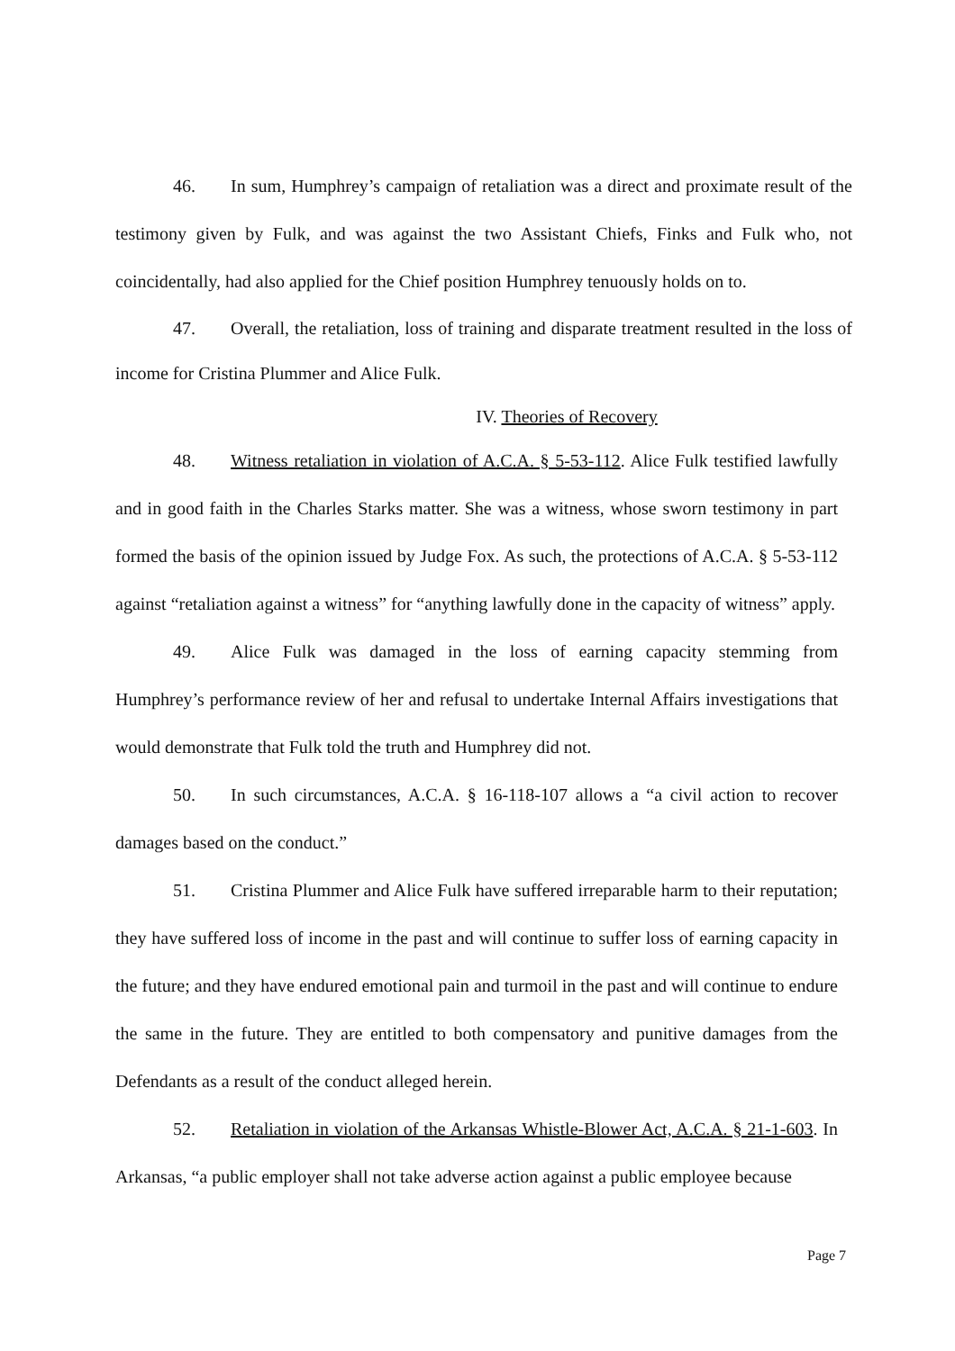46. In sum, Humphrey’s campaign of retaliation was a direct and proximate result of the testimony given by Fulk, and was against the two Assistant Chiefs, Finks and Fulk who, not coincidentally, had also applied for the Chief position Humphrey tenuously holds on to.
47. Overall, the retaliation, loss of training and disparate treatment resulted in the loss of income for Cristina Plummer and Alice Fulk.
IV. Theories of Recovery
48. Witness retaliation in violation of A.C.A. § 5-53-112. Alice Fulk testified lawfully and in good faith in the Charles Starks matter. She was a witness, whose sworn testimony in part formed the basis of the opinion issued by Judge Fox. As such, the protections of A.C.A. § 5-53-112 against “retaliation against a witness” for “anything lawfully done in the capacity of witness” apply.
49. Alice Fulk was damaged in the loss of earning capacity stemming from Humphrey’s performance review of her and refusal to undertake Internal Affairs investigations that would demonstrate that Fulk told the truth and Humphrey did not.
50. In such circumstances, A.C.A. § 16-118-107 allows a “a civil action to recover damages based on the conduct.”
51. Cristina Plummer and Alice Fulk have suffered irreparable harm to their reputation; they have suffered loss of income in the past and will continue to suffer loss of earning capacity in the future; and they have endured emotional pain and turmoil in the past and will continue to endure the same in the future. They are entitled to both compensatory and punitive damages from the Defendants as a result of the conduct alleged herein.
52. Retaliation in violation of the Arkansas Whistle-Blower Act, A.C.A. § 21-1-603. In Arkansas, “a public employer shall not take adverse action against a public employee because
Page 7